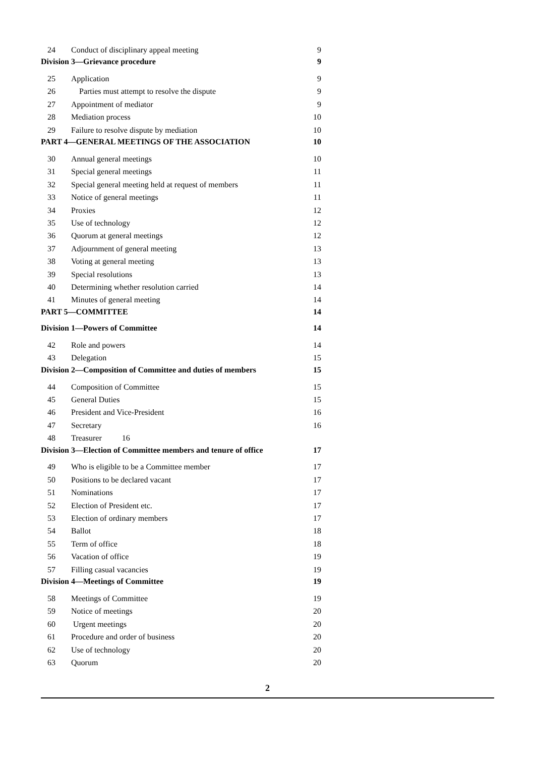24 Conduct of disciplinary appeal meeting 9
Division 3—Grievance procedure 9
25 Application 9
26 Parties must attempt to resolve the dispute 9
27 Appointment of mediator 9
28 Mediation process 10
29 Failure to resolve dispute by mediation 10
PART 4—GENERAL MEETINGS OF THE ASSOCIATION 10
30 Annual general meetings 10
31 Special general meetings 11
32 Special general meeting held at request of members 11
33 Notice of general meetings 11
34 Proxies 12
35 Use of technology 12
36 Quorum at general meetings 12
37 Adjournment of general meeting 13
38 Voting at general meeting 13
39 Special resolutions 13
40 Determining whether resolution carried 14
41 Minutes of general meeting 14
PART 5—COMMITTEE 14
Division 1—Powers of Committee 14
42 Role and powers 14
43 Delegation 15
Division 2—Composition of Committee and duties of members 15
44 Composition of Committee 15
45 General Duties 15
46 President and Vice-President 16
47 Secretary 16
48 Treasurer 16
Division 3—Election of Committee members and tenure of office 17
49 Who is eligible to be a Committee member 17
50 Positions to be declared vacant 17
51 Nominations 17
52 Election of President etc. 17
53 Election of ordinary members 17
54 Ballot 18
55 Term of office 18
56 Vacation of office 19
57 Filling casual vacancies 19
Division 4—Meetings of Committee 19
58 Meetings of Committee 19
59 Notice of meetings 20
60 Urgent meetings 20
61 Procedure and order of business 20
62 Use of technology 20
63 Quorum 20
2